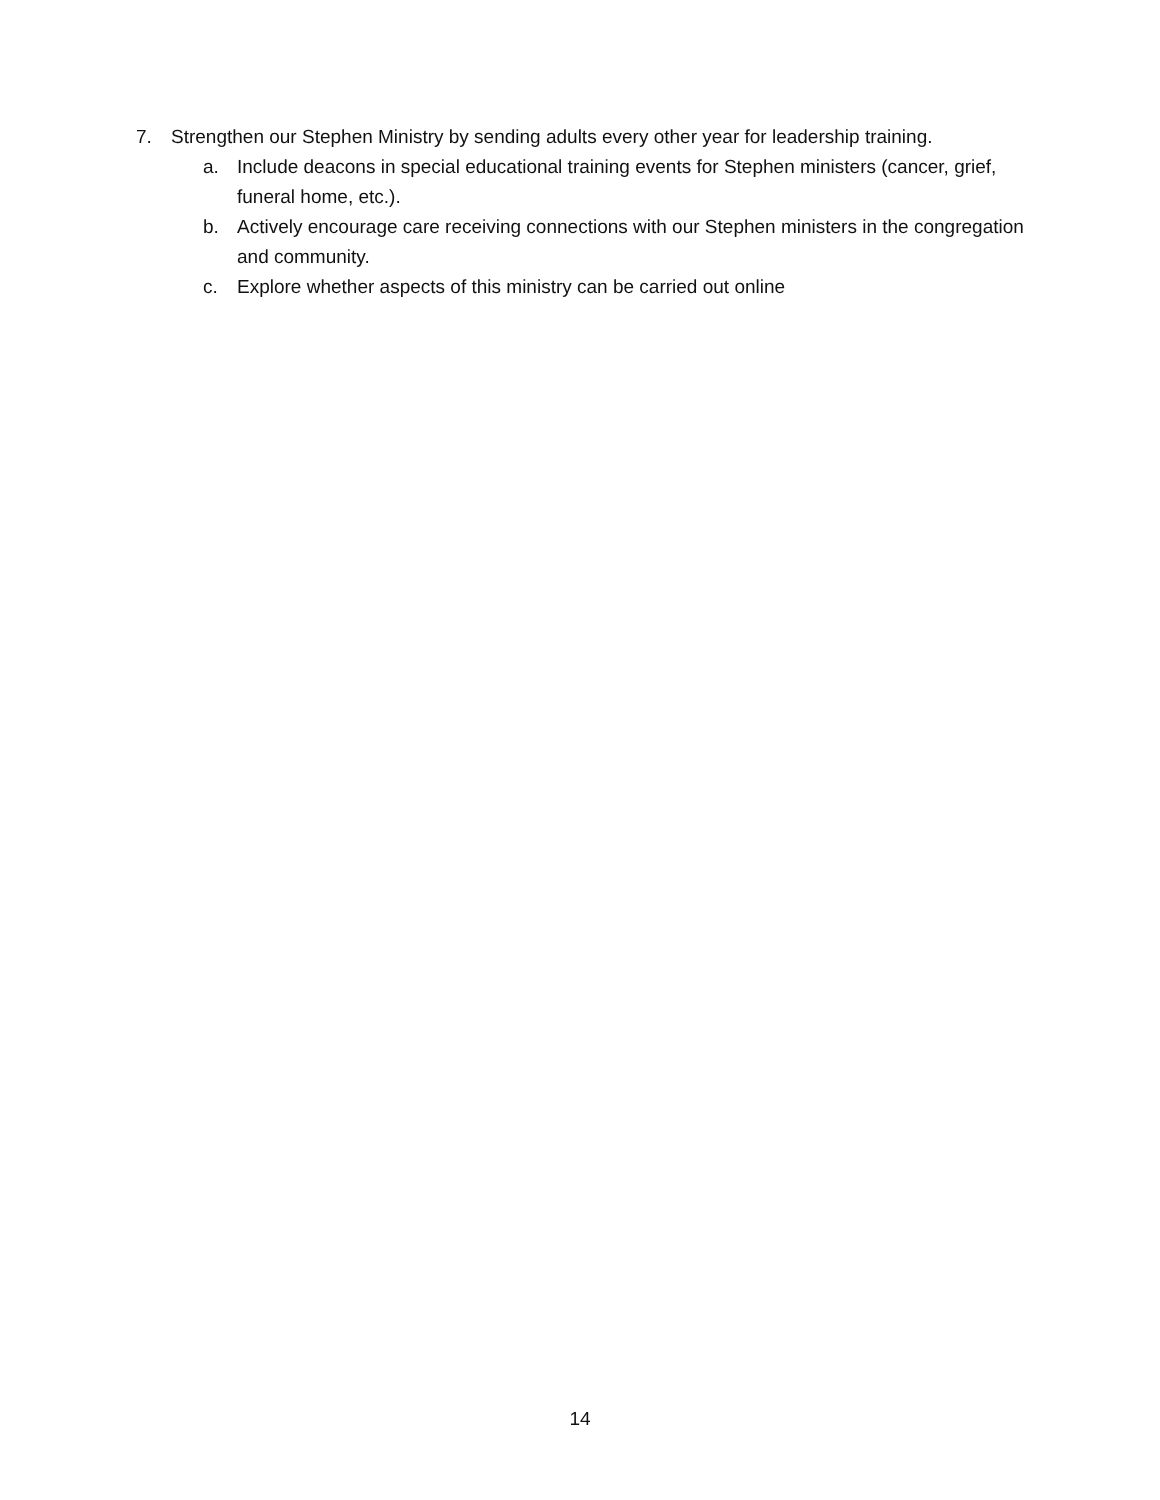7. Strengthen our Stephen Ministry by sending adults every other year for leadership training.
a. Include deacons in special educational training events for Stephen ministers (cancer, grief, funeral home, etc.).
b. Actively encourage care receiving connections with our Stephen ministers in the congregation and community.
c. Explore whether aspects of this ministry can be carried out online
14